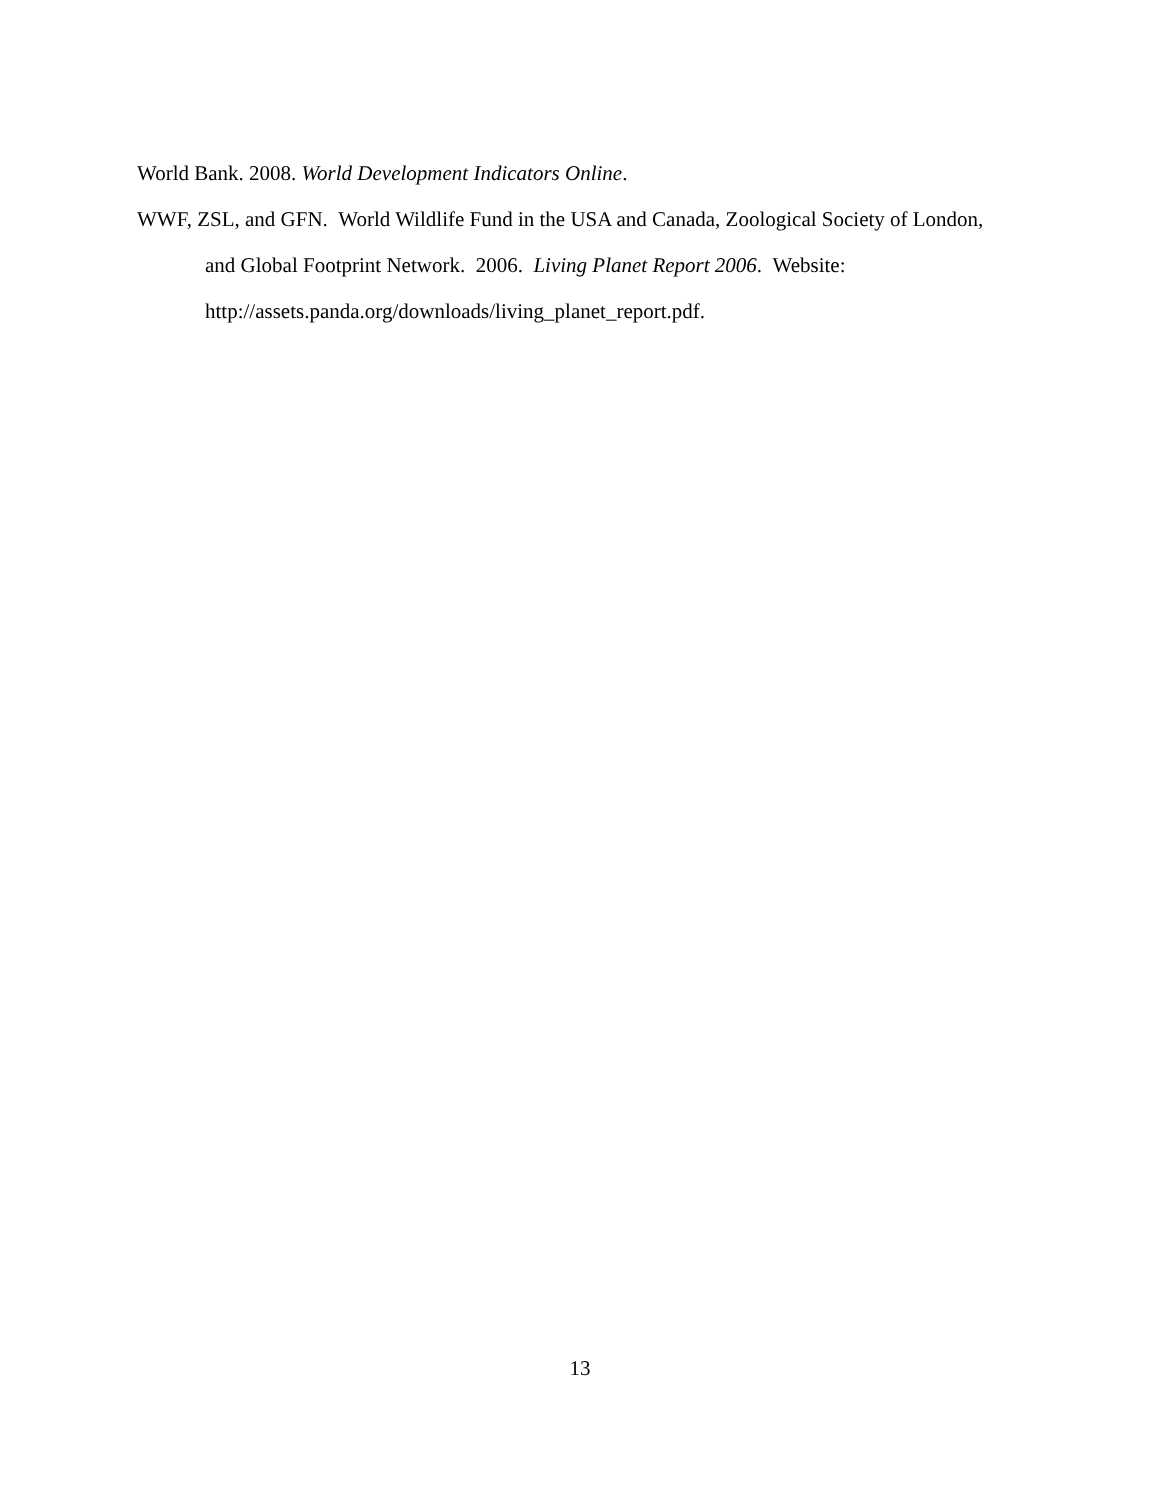World Bank. 2008. World Development Indicators Online.
WWF, ZSL, and GFN. World Wildlife Fund in the USA and Canada, Zoological Society of London, and Global Footprint Network. 2006. Living Planet Report 2006. Website: http://assets.panda.org/downloads/living_planet_report.pdf.
13